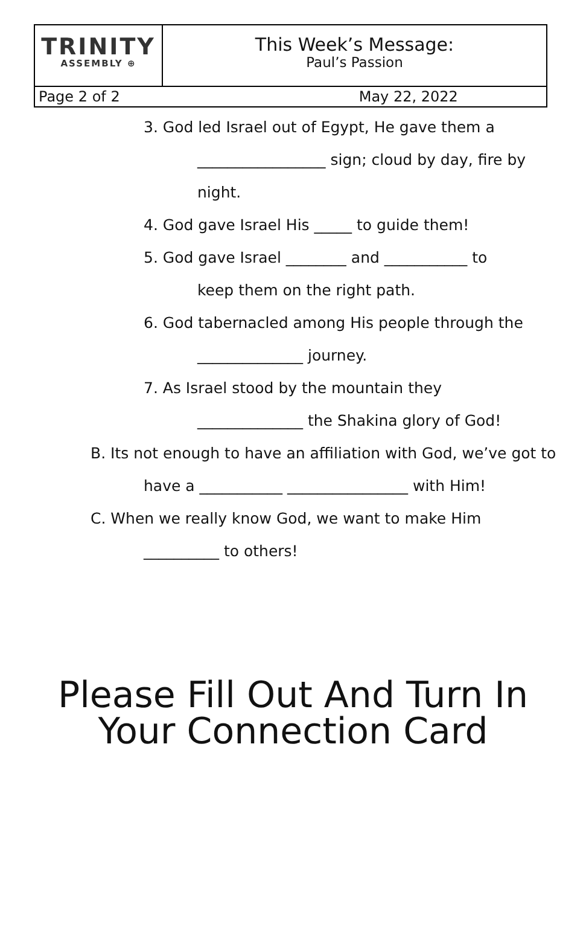TRINITY
ASSEMBLY ⊕
This Week’s Message:
Paul’s Passion
Page 2 of 2 May 22, 2022
3. God led Israel out of Egypt, He gave them a
_________________ sign; cloud by day, fire by
night.
4. God gave Israel His _____ to guide them!
5. God gave Israel ________ and ___________ to
keep them on the right path.
6. God tabernacled among His people through the
______________ journey.
7. As Israel stood by the mountain they
______________ the Shakina glory of God!
B. Its not enough to have an affiliation with God, we’ve got to
have a ___________ ________________ with Him!
C. When we really know God, we want to make Him
__________ to others!
Please Fill Out And Turn In
Your Connection Card